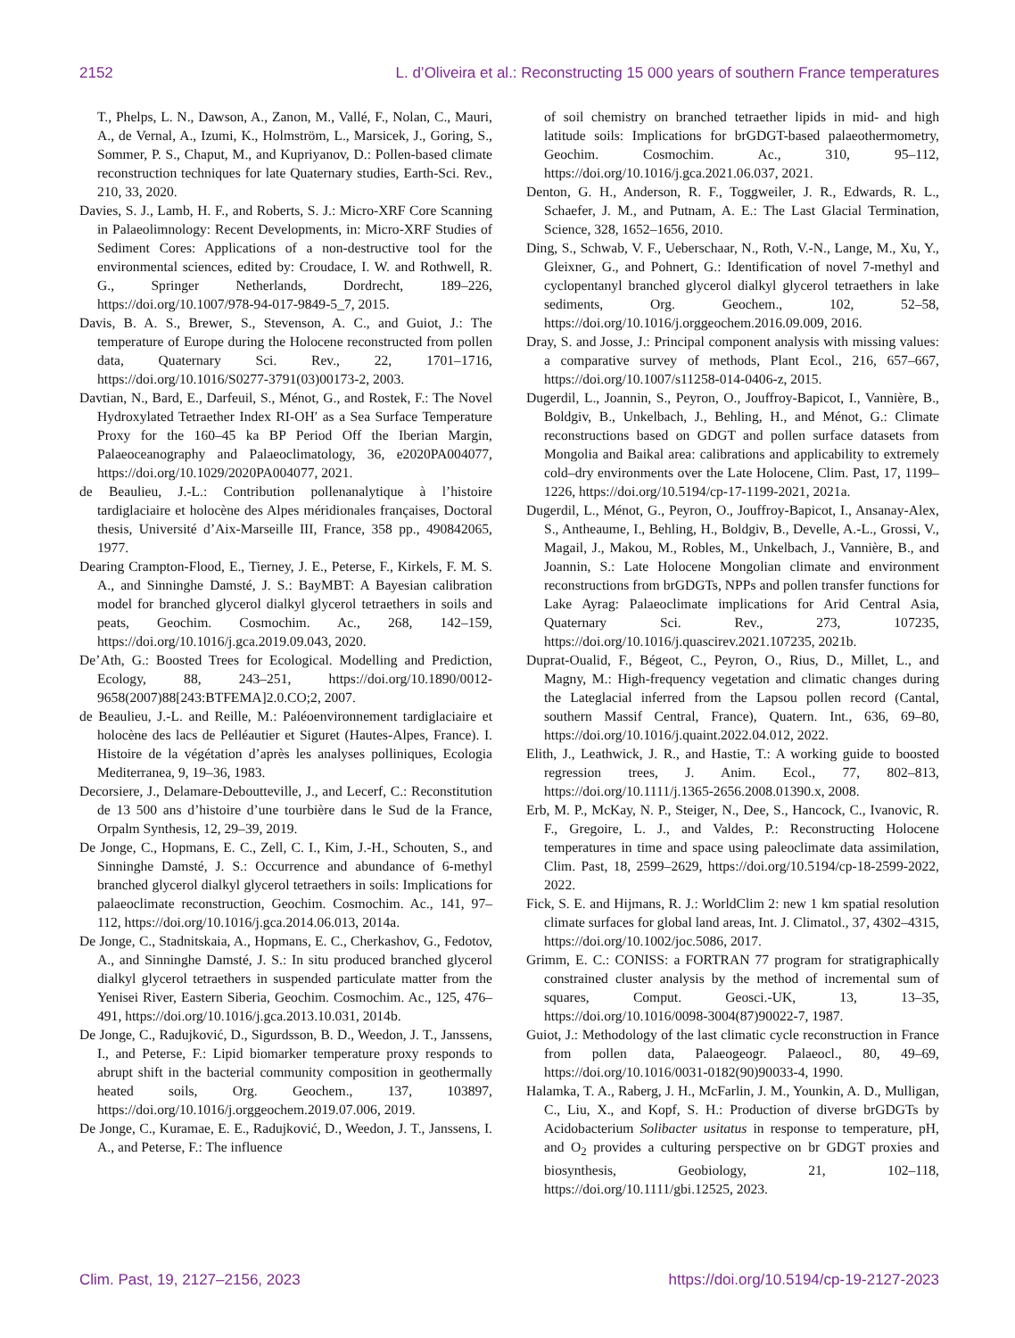2152 L. d’Oliveira et al.: Reconstructing 15 000 years of southern France temperatures
T., Phelps, L. N., Dawson, A., Zanon, M., Vallé, F., Nolan, C., Mauri, A., de Vernal, A., Izumi, K., Holmström, L., Marsicek, J., Goring, S., Sommer, P. S., Chaput, M., and Kupriyanov, D.: Pollen-based climate reconstruction techniques for late Quaternary studies, Earth-Sci. Rev., 210, 33, 2020.
Davies, S. J., Lamb, H. F., and Roberts, S. J.: Micro-XRF Core Scanning in Palaeolimnology: Recent Developments, in: Micro-XRF Studies of Sediment Cores: Applications of a non-destructive tool for the environmental sciences, edited by: Croudace, I. W. and Rothwell, R. G., Springer Netherlands, Dordrecht, 189–226, https://doi.org/10.1007/978-94-017-9849-5_7, 2015.
Davis, B. A. S., Brewer, S., Stevenson, A. C., and Guiot, J.: The temperature of Europe during the Holocene reconstructed from pollen data, Quaternary Sci. Rev., 22, 1701–1716, https://doi.org/10.1016/S0277-3791(03)00173-2, 2003.
Davtian, N., Bard, E., Darfeuil, S., Ménot, G., and Rostek, F.: The Novel Hydroxylated Tetraether Index RI-OH′ as a Sea Surface Temperature Proxy for the 160–45 ka BP Period Off the Iberian Margin, Palaeoceanography and Palaeoclimatology, 36, e2020PA004077, https://doi.org/10.1029/2020PA004077, 2021.
de Beaulieu, J.-L.: Contribution pollenanalytique à l’histoire tardiglaciaire et holocène des Alpes méridionales françaises, Doctoral thesis, Université d’Aix-Marseille III, France, 358 pp., 490842065, 1977.
Dearing Crampton-Flood, E., Tierney, J. E., Peterse, F., Kirkels, F. M. S. A., and Sinninghe Damsté, J. S.: BayMBT: A Bayesian calibration model for branched glycerol dialkyl glycerol tetraethers in soils and peats, Geochim. Cosmochim. Ac., 268, 142–159, https://doi.org/10.1016/j.gca.2019.09.043, 2020.
De’Ath, G.: Boosted Trees for Ecological. Modelling and Prediction, Ecology, 88, 243–251, https://doi.org/10.1890/0012-9658(2007)88[243:BTFEMA]2.0.CO;2, 2007.
de Beaulieu, J.-L. and Reille, M.: Paléoenvironnement tardiglaciaire et holocène des lacs de Pelléautier et Siguret (Hautes-Alpes, France). I. Histoire de la végétation d’après les analyses polliniques, Ecologia Mediterranea, 9, 19–36, 1983.
Decorsiere, J., Delamare-Deboutteville, J., and Lecerf, C.: Reconstitution de 13 500 ans d’histoire d’une tourbière dans le Sud de la France, Orpalm Synthesis, 12, 29–39, 2019.
De Jonge, C., Hopmans, E. C., Zell, C. I., Kim, J.-H., Schouten, S., and Sinninghe Damsté, J. S.: Occurrence and abundance of 6-methyl branched glycerol dialkyl glycerol tetraethers in soils: Implications for palaeoclimate reconstruction, Geochim. Cosmochim. Ac., 141, 97–112, https://doi.org/10.1016/j.gca.2014.06.013, 2014a.
De Jonge, C., Stadnitskaia, A., Hopmans, E. C., Cherkashov, G., Fedotov, A., and Sinninghe Damsté, J. S.: In situ produced branched glycerol dialkyl glycerol tetraethers in suspended particulate matter from the Yenisei River, Eastern Siberia, Geochim. Cosmochim. Ac., 125, 476–491, https://doi.org/10.1016/j.gca.2013.10.031, 2014b.
De Jonge, C., Radujković, D., Sigurdsson, B. D., Weedon, J. T., Janssens, I., and Peterse, F.: Lipid biomarker temperature proxy responds to abrupt shift in the bacterial community composition in geothermally heated soils, Org. Geochem., 137, 103897, https://doi.org/10.1016/j.orggeochem.2019.07.006, 2019.
De Jonge, C., Kuramae, E. E., Radujković, D., Weedon, J. T., Janssens, I. A., and Peterse, F.: The influence
of soil chemistry on branched tetraether lipids in mid- and high latitude soils: Implications for brGDGT-based palaeothermometry, Geochim. Cosmochim. Ac., 310, 95–112, https://doi.org/10.1016/j.gca.2021.06.037, 2021.
Denton, G. H., Anderson, R. F., Toggweiler, J. R., Edwards, R. L., Schaefer, J. M., and Putnam, A. E.: The Last Glacial Termination, Science, 328, 1652–1656, 2010.
Ding, S., Schwab, V. F., Ueberschaar, N., Roth, V.-N., Lange, M., Xu, Y., Gleixner, G., and Pohnert, G.: Identification of novel 7-methyl and cyclopentanyl branched glycerol dialkyl glycerol tetraethers in lake sediments, Org. Geochem., 102, 52–58, https://doi.org/10.1016/j.orggeochem.2016.09.009, 2016.
Dray, S. and Josse, J.: Principal component analysis with missing values: a comparative survey of methods, Plant Ecol., 216, 657–667, https://doi.org/10.1007/s11258-014-0406-z, 2015.
Dugerdil, L., Joannin, S., Peyron, O., Jouffroy-Bapicot, I., Vannière, B., Boldgiv, B., Unkelbach, J., Behling, H., and Ménot, G.: Climate reconstructions based on GDGT and pollen surface datasets from Mongolia and Baikal area: calibrations and applicability to extremely cold–dry environments over the Late Holocene, Clim. Past, 17, 1199–1226, https://doi.org/10.5194/cp-17-1199-2021, 2021a.
Dugerdil, L., Ménot, G., Peyron, O., Jouffroy-Bapicot, I., Ansanay-Alex, S., Antheaume, I., Behling, H., Boldgiv, B., Develle, A.-L., Grossi, V., Magail, J., Makou, M., Robles, M., Unkelbach, J., Vannière, B., and Joannin, S.: Late Holocene Mongolian climate and environment reconstructions from brGDGTs, NPPs and pollen transfer functions for Lake Ayrag: Palaeoclimate implications for Arid Central Asia, Quaternary Sci. Rev., 273, 107235, https://doi.org/10.1016/j.quascirev.2021.107235, 2021b.
Duprat-Oualid, F., Bégeot, C., Peyron, O., Rius, D., Millet, L., and Magny, M.: High-frequency vegetation and climatic changes during the Lateglacial inferred from the Lapsou pollen record (Cantal, southern Massif Central, France), Quatern. Int., 636, 69–80, https://doi.org/10.1016/j.quaint.2022.04.012, 2022.
Elith, J., Leathwick, J. R., and Hastie, T.: A working guide to boosted regression trees, J. Anim. Ecol., 77, 802–813, https://doi.org/10.1111/j.1365-2656.2008.01390.x, 2008.
Erb, M. P., McKay, N. P., Steiger, N., Dee, S., Hancock, C., Ivanovic, R. F., Gregoire, L. J., and Valdes, P.: Reconstructing Holocene temperatures in time and space using paleoclimate data assimilation, Clim. Past, 18, 2599–2629, https://doi.org/10.5194/cp-18-2599-2022, 2022.
Fick, S. E. and Hijmans, R. J.: WorldClim 2: new 1 km spatial resolution climate surfaces for global land areas, Int. J. Climatol., 37, 4302–4315, https://doi.org/10.1002/joc.5086, 2017.
Grimm, E. C.: CONISS: a FORTRAN 77 program for stratigraphically constrained cluster analysis by the method of incremental sum of squares, Comput. Geosci.-UK, 13, 13–35, https://doi.org/10.1016/0098-3004(87)90022-7, 1987.
Guiot, J.: Methodology of the last climatic cycle reconstruction in France from pollen data, Palaeogeogr. Palaeocl., 80, 49–69, https://doi.org/10.1016/0031-0182(90)90033-4, 1990.
Halamka, T. A., Raberg, J. H., McFarlin, J. M., Younkin, A. D., Mulligan, C., Liu, X., and Kopf, S. H.: Production of diverse brGDGTs by Acidobacterium Solibacter usitatus in response to temperature, pH, and O<sub>2</sub> provides a culturing perspective on br GDGT proxies and biosynthesis, Geobiology, 21, 102–118, https://doi.org/10.1111/gbi.12525, 2023.
Clim. Past, 19, 2127–2156, 2023 https://doi.org/10.5194/cp-19-2127-2023